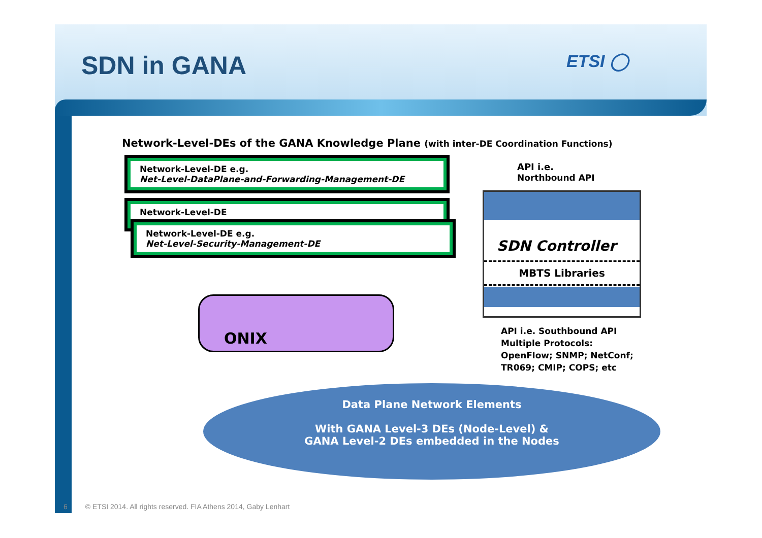SDN in GANA
ETSI ◯
Network-Level-DEs of the GANA Knowledge Plane (with inter-DE Coordination Functions)
Network-Level-DE e.g.
Net-Level-DataPlane-and-Forwarding-Management-DE
Network-Level-DE
Network-Level-DE e.g.
Net-Level-Security-Management-DE
API i.e.
Northbound API
SDN Controller
MBTS Libraries
ONIX
API i.e. Southbound API
Multiple Protocols:
OpenFlow; SNMP; NetConf;
TR069; CMIP; COPS; etc
Data Plane Network Elements
With GANA Level-3 DEs (Node-Level) &
GANA Level-2 DEs embedded in the Nodes
6 © ETSI 2014. All rights reserved. FIA Athens 2014, Gaby Lenhart